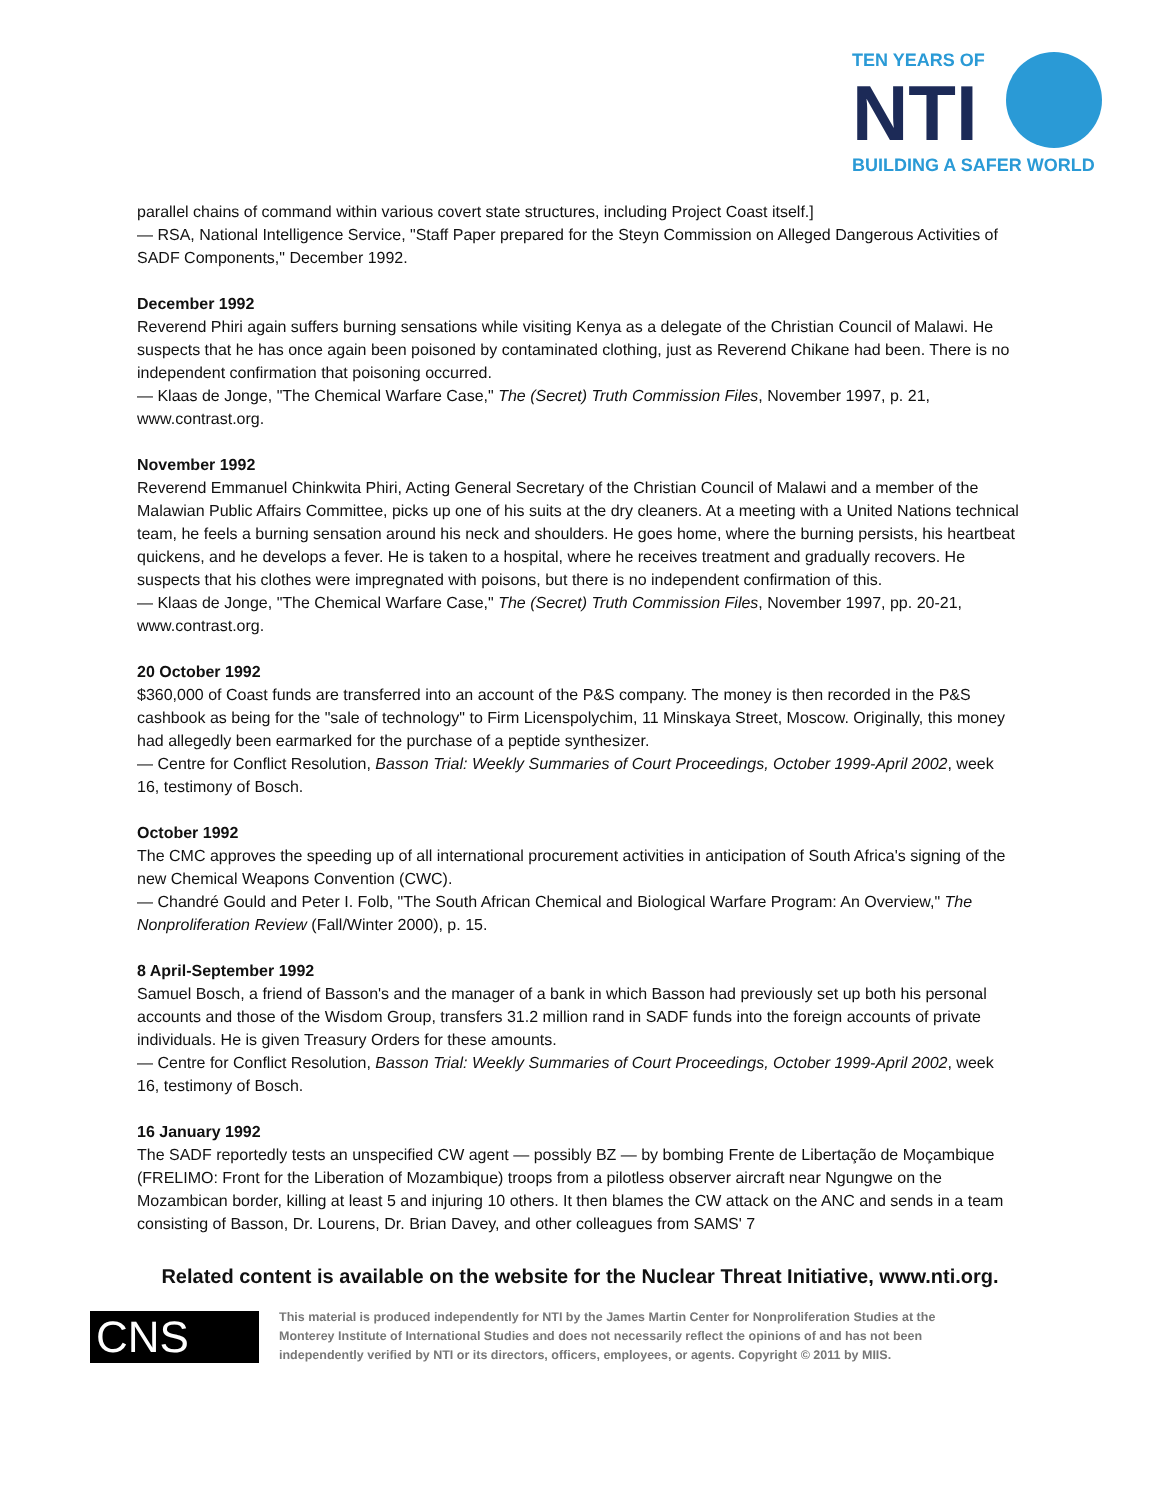TEN YEARS OF
NTI
BUILDING A SAFER WORLD
parallel chains of command within various covert state structures, including Project Coast itself.]
— RSA, National Intelligence Service, "Staff Paper prepared for the Steyn Commission on Alleged Dangerous Activities of SADF Components," December 1992.
December 1992
Reverend Phiri again suffers burning sensations while visiting Kenya as a delegate of the Christian Council of Malawi. He suspects that he has once again been poisoned by contaminated clothing, just as Reverend Chikane had been. There is no independent confirmation that poisoning occurred.
— Klaas de Jonge, "The Chemical Warfare Case," The (Secret) Truth Commission Files, November 1997, p. 21, www.contrast.org.
November 1992
Reverend Emmanuel Chinkwita Phiri, Acting General Secretary of the Christian Council of Malawi and a member of the Malawian Public Affairs Committee, picks up one of his suits at the dry cleaners. At a meeting with a United Nations technical team, he feels a burning sensation around his neck and shoulders. He goes home, where the burning persists, his heartbeat quickens, and he develops a fever. He is taken to a hospital, where he receives treatment and gradually recovers. He suspects that his clothes were impregnated with poisons, but there is no independent confirmation of this.
— Klaas de Jonge, "The Chemical Warfare Case," The (Secret) Truth Commission Files, November 1997, pp. 20-21, www.contrast.org.
20 October 1992
$360,000 of Coast funds are transferred into an account of the P&S company. The money is then recorded in the P&S cashbook as being for the "sale of technology" to Firm Licenspolychim, 11 Minskaya Street, Moscow. Originally, this money had allegedly been earmarked for the purchase of a peptide synthesizer.
— Centre for Conflict Resolution, Basson Trial: Weekly Summaries of Court Proceedings, October 1999-April 2002, week 16, testimony of Bosch.
October 1992
The CMC approves the speeding up of all international procurement activities in anticipation of South Africa's signing of the new Chemical Weapons Convention (CWC).
— Chandré Gould and Peter I. Folb, "The South African Chemical and Biological Warfare Program: An Overview," The Nonproliferation Review (Fall/Winter 2000), p. 15.
8 April-September 1992
Samuel Bosch, a friend of Basson's and the manager of a bank in which Basson had previously set up both his personal accounts and those of the Wisdom Group, transfers 31.2 million rand in SADF funds into the foreign accounts of private individuals. He is given Treasury Orders for these amounts.
— Centre for Conflict Resolution, Basson Trial: Weekly Summaries of Court Proceedings, October 1999-April 2002, week 16, testimony of Bosch.
16 January 1992
The SADF reportedly tests an unspecified CW agent — possibly BZ — by bombing Frente de Libertação de Moçambique (FRELIMO: Front for the Liberation of Mozambique) troops from a pilotless observer aircraft near Ngungwe on the Mozambican border, killing at least 5 and injuring 10 others. It then blames the CW attack on the ANC and sends in a team consisting of Basson, Dr. Lourens, Dr. Brian Davey, and other colleagues from SAMS' 7
Related content is available on the website for the Nuclear Threat Initiative, www.nti.org.
CNS
This material is produced independently for NTI by the James Martin Center for Nonproliferation Studies at the Monterey Institute of International Studies and does not necessarily reflect the opinions of and has not been independently verified by NTI or its directors, officers, employees, or agents. Copyright © 2011 by MIIS.